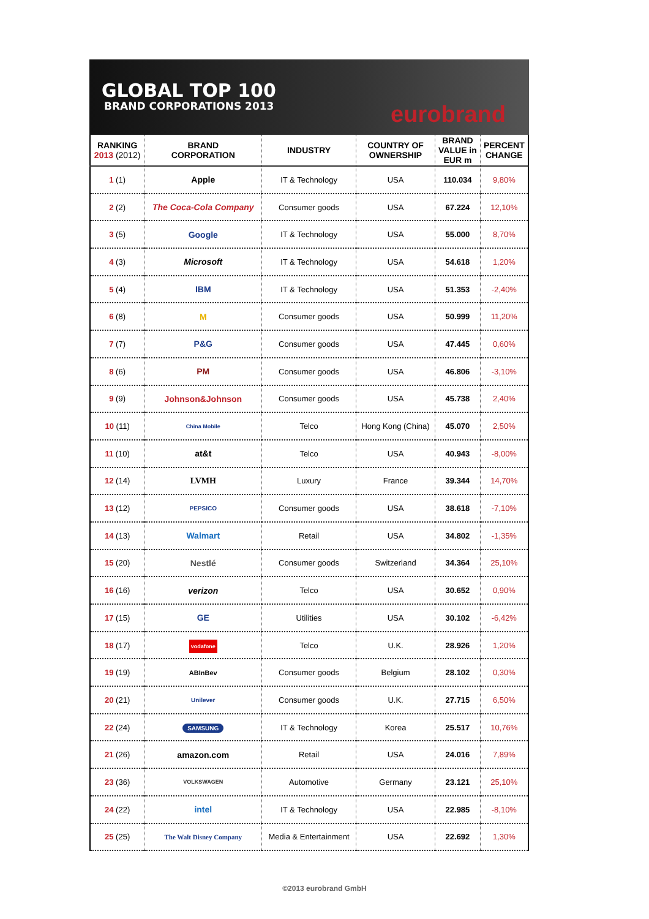GLOBAL TOP 100
BRAND CORPORATIONS 2013
eurobrand
| RANKING 2013 (2012) | BRAND CORPORATION | INDUSTRY | COUNTRY OF OWNERSHIP | BRAND VALUE in EUR m | PERCENT CHANGE |
| --- | --- | --- | --- | --- | --- |
| 1 (1) | Apple | IT & Technology | USA | 110.034 | 9,80% |
| 2 (2) | The Coca-Cola Company | Consumer goods | USA | 67.224 | 12,10% |
| 3 (5) | Google | IT & Technology | USA | 55.000 | 8,70% |
| 4 (3) | Microsoft | IT & Technology | USA | 54.618 | 1,20% |
| 5 (4) | IBM | IT & Technology | USA | 51.353 | -2,40% |
| 6 (8) | M | Consumer goods | USA | 50.999 | 11,20% |
| 7 (7) | P&G | Consumer goods | USA | 47.445 | 0,60% |
| 8 (6) | PM | Consumer goods | USA | 46.806 | -3,10% |
| 9 (9) | Johnson&Johnson | Consumer goods | USA | 45.738 | 2,40% |
| 10 (11) | China Mobile | Telco | Hong Kong (China) | 45.070 | 2,50% |
| 11 (10) | at&t | Telco | USA | 40.943 | -8,00% |
| 12 (14) | LVMH | Luxury | France | 39.344 | 14,70% |
| 13 (12) | PEPSICO | Consumer goods | USA | 38.618 | -7,10% |
| 14 (13) | Walmart | Retail | USA | 34.802 | -1,35% |
| 15 (20) | Nestlé | Consumer goods | Switzerland | 34.364 | 25,10% |
| 16 (16) | verizon | Telco | USA | 30.652 | 0,90% |
| 17 (15) | GE | Utilities | USA | 30.102 | -6,42% |
| 18 (17) | vodafone | Telco | U.K. | 28.926 | 1,20% |
| 19 (19) | ABInBev | Consumer goods | Belgium | 28.102 | 0,30% |
| 20 (21) | Unilever | Consumer goods | U.K. | 27.715 | 6,50% |
| 22 (24) | SAMSUNG | IT & Technology | Korea | 25.517 | 10,76% |
| 21 (26) | amazon.com | Retail | USA | 24.016 | 7,89% |
| 23 (36) | VOLKSWAGEN | Automotive | Germany | 23.121 | 25,10% |
| 24 (22) | intel | IT & Technology | USA | 22.985 | -8,10% |
| 25 (25) | The Walt Disney Company | Media & Entertainment | USA | 22.692 | 1,30% |
©2013 eurobrand GmbH